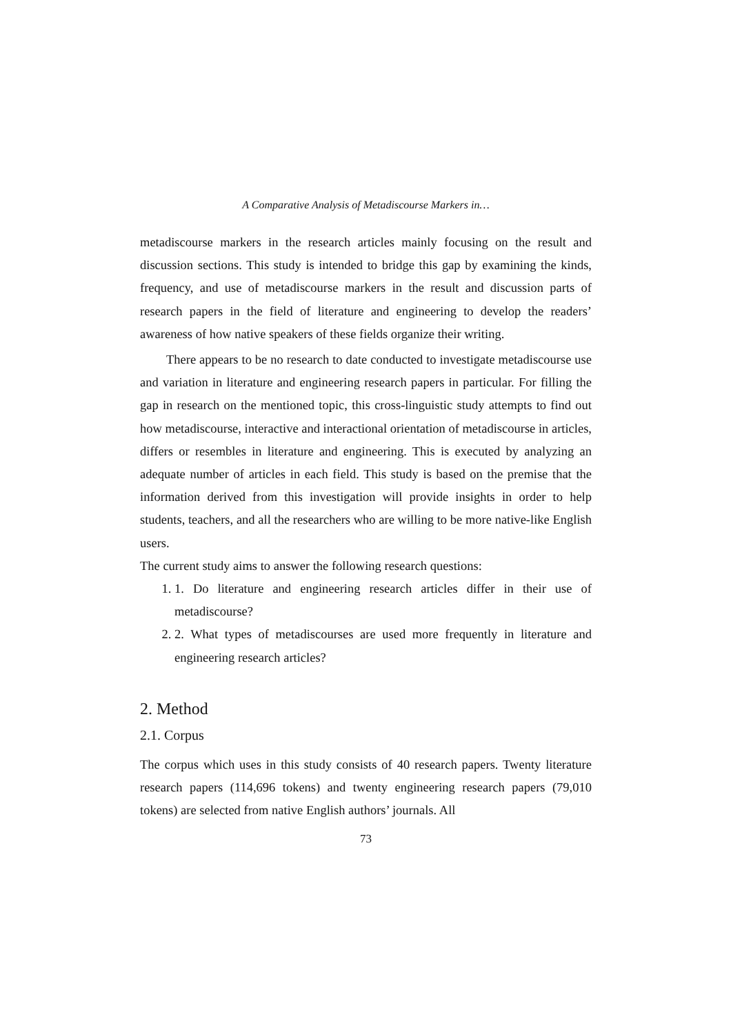A Comparative Analysis of Metadiscourse Markers in…
metadiscourse markers in the research articles mainly focusing on the result and discussion sections. This study is intended to bridge this gap by examining the kinds, frequency, and use of metadiscourse markers in the result and discussion parts of research papers in the field of literature and engineering to develop the readers’ awareness of how native speakers of these fields organize their writing.
There appears to be no research to date conducted to investigate metadiscourse use and variation in literature and engineering research papers in particular. For filling the gap in research on the mentioned topic, this cross-linguistic study attempts to find out how metadiscourse, interactive and interactional orientation of metadiscourse in articles, differs or resembles in literature and engineering. This is executed by analyzing an adequate number of articles in each field. This study is based on the premise that the information derived from this investigation will provide insights in order to help students, teachers, and all the researchers who are willing to be more native-like English users.
The current study aims to answer the following research questions:
1. 1. Do literature and engineering research articles differ in their use of metadiscourse?
2. 2. What types of metadiscourses are used more frequently in literature and engineering research articles?
2. Method
2.1. Corpus
The corpus which uses in this study consists of 40 research papers. Twenty literature research papers (114,696 tokens) and twenty engineering research papers (79,010 tokens) are selected from native English authors’ journals. All
73